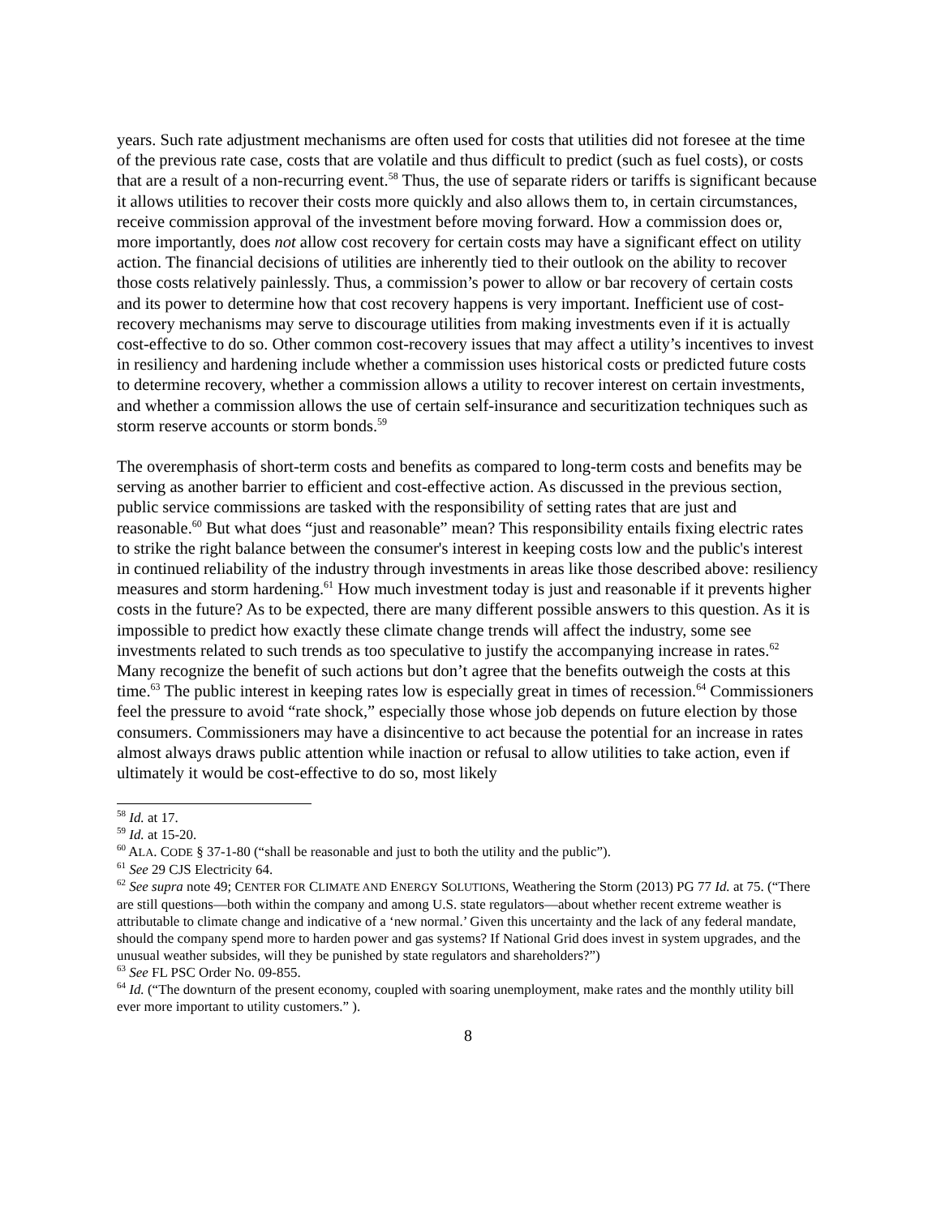years. Such rate adjustment mechanisms are often used for costs that utilities did not foresee at the time of the previous rate case, costs that are volatile and thus difficult to predict (such as fuel costs), or costs that are a result of a non-recurring event.<sup>58</sup> Thus, the use of separate riders or tariffs is significant because it allows utilities to recover their costs more quickly and also allows them to, in certain circumstances, receive commission approval of the investment before moving forward. How a commission does or, more importantly, does not allow cost recovery for certain costs may have a significant effect on utility action. The financial decisions of utilities are inherently tied to their outlook on the ability to recover those costs relatively painlessly. Thus, a commission’s power to allow or bar recovery of certain costs and its power to determine how that cost recovery happens is very important. Inefficient use of cost-recovery mechanisms may serve to discourage utilities from making investments even if it is actually cost-effective to do so. Other common cost-recovery issues that may affect a utility’s incentives to invest in resiliency and hardening include whether a commission uses historical costs or predicted future costs to determine recovery, whether a commission allows a utility to recover interest on certain investments, and whether a commission allows the use of certain self-insurance and securitization techniques such as storm reserve accounts or storm bonds.<sup>59</sup>
The overemphasis of short-term costs and benefits as compared to long-term costs and benefits may be serving as another barrier to efficient and cost-effective action. As discussed in the previous section, public service commissions are tasked with the responsibility of setting rates that are just and reasonable.<sup>60</sup> But what does “just and reasonable” mean? This responsibility entails fixing electric rates to strike the right balance between the consumer's interest in keeping costs low and the public's interest in continued reliability of the industry through investments in areas like those described above: resiliency measures and storm hardening.<sup>61</sup> How much investment today is just and reasonable if it prevents higher costs in the future? As to be expected, there are many different possible answers to this question. As it is impossible to predict how exactly these climate change trends will affect the industry, some see investments related to such trends as too speculative to justify the accompanying increase in rates.<sup>62</sup> Many recognize the benefit of such actions but don’t agree that the benefits outweigh the costs at this time.<sup>63</sup> The public interest in keeping rates low is especially great in times of recession.<sup>64</sup> Commissioners feel the pressure to avoid “rate shock,” especially those whose job depends on future election by those consumers. Commissioners may have a disincentive to act because the potential for an increase in rates almost always draws public attention while inaction or refusal to allow utilities to take action, even if ultimately it would be cost-effective to do so, most likely
<sup>58</sup> Id. at 17.
<sup>59</sup> Id. at 15-20.
<sup>60</sup> ALA. CODE § 37-1-80 (“shall be reasonable and just to both the utility and the public”).
<sup>61</sup> See 29 CJS Electricity 64.
<sup>62</sup> See supra note 49; CENTER FOR CLIMATE AND ENERGY SOLUTIONS, Weathering the Storm (2013) PG 77 Id. at 75. (“There are still questions—both within the company and among U.S. state regulators—about whether recent extreme weather is attributable to climate change and indicative of a ‘new normal.’ Given this uncertainty and the lack of any federal mandate, should the company spend more to harden power and gas systems? If National Grid does invest in system upgrades, and the unusual weather subsides, will they be punished by state regulators and shareholders?”)
<sup>63</sup> See FL PSC Order No. 09-855.
<sup>64</sup> Id. (“The downturn of the present economy, coupled with soaring unemployment, make rates and the monthly utility bill ever more important to utility customers.” ).
8